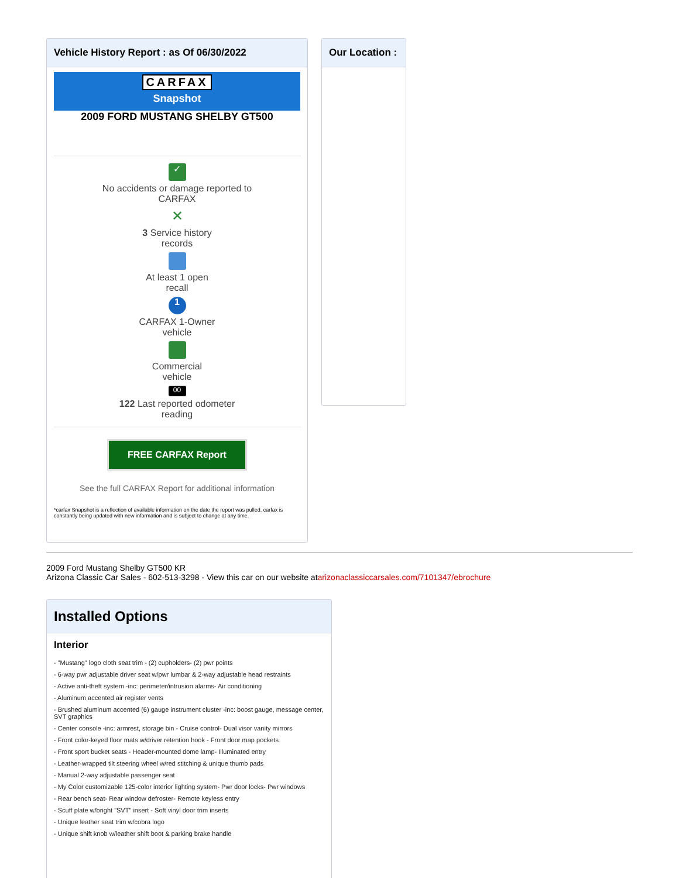Vehicle History Report : as Of 06/30/2022
CARFAX
Snapshot
2009 FORD MUSTANG SHELBY GT500
✓
No accidents or damage reported to
CARFAX
✕
3 Service history
records
At least 1 open
recall
1
CARFAX 1-Owner
vehicle
Commercial
vehicle
00
122 Last reported odometer
reading
FREE CARFAX Report
See the full CARFAX Report for additional information
*carfax Snapshot is a reflection of available information on the date the report was pulled. carfax is constantly being updated with new information and is subject to change at any time.
Our Location :
2009 Ford Mustang Shelby GT500 KR
Arizona Classic Car Sales - 602-513-3298 - View this car on our website atarizonaclassiccarsales.com/7101347/ebrochure
Installed Options
Interior
- "Mustang" logo cloth seat trim - (2) cupholders- (2) pwr points
- 6-way pwr adjustable driver seat w/pwr lumbar & 2-way adjustable head restraints
- Active anti-theft system -inc: perimeter/intrusion alarms- Air conditioning
- Aluminum accented air register vents
- Brushed aluminum accented (6) gauge instrument cluster -inc: boost gauge, message center, SVT graphics
- Center console -inc: armrest, storage bin - Cruise control- Dual visor vanity mirrors
- Front color-keyed floor mats w/driver retention hook - Front door map pockets
- Front sport bucket seats - Header-mounted dome lamp- Illuminated entry
- Leather-wrapped tilt steering wheel w/red stitching & unique thumb pads
- Manual 2-way adjustable passenger seat
- My Color customizable 125-color interior lighting system- Pwr door locks- Pwr windows
- Rear bench seat- Rear window defroster- Remote keyless entry
- Scuff plate w/bright "SVT" insert - Soft vinyl door trim inserts
- Unique leather seat trim w/cobra logo
- Unique shift knob w/leather shift boot & parking brake handle